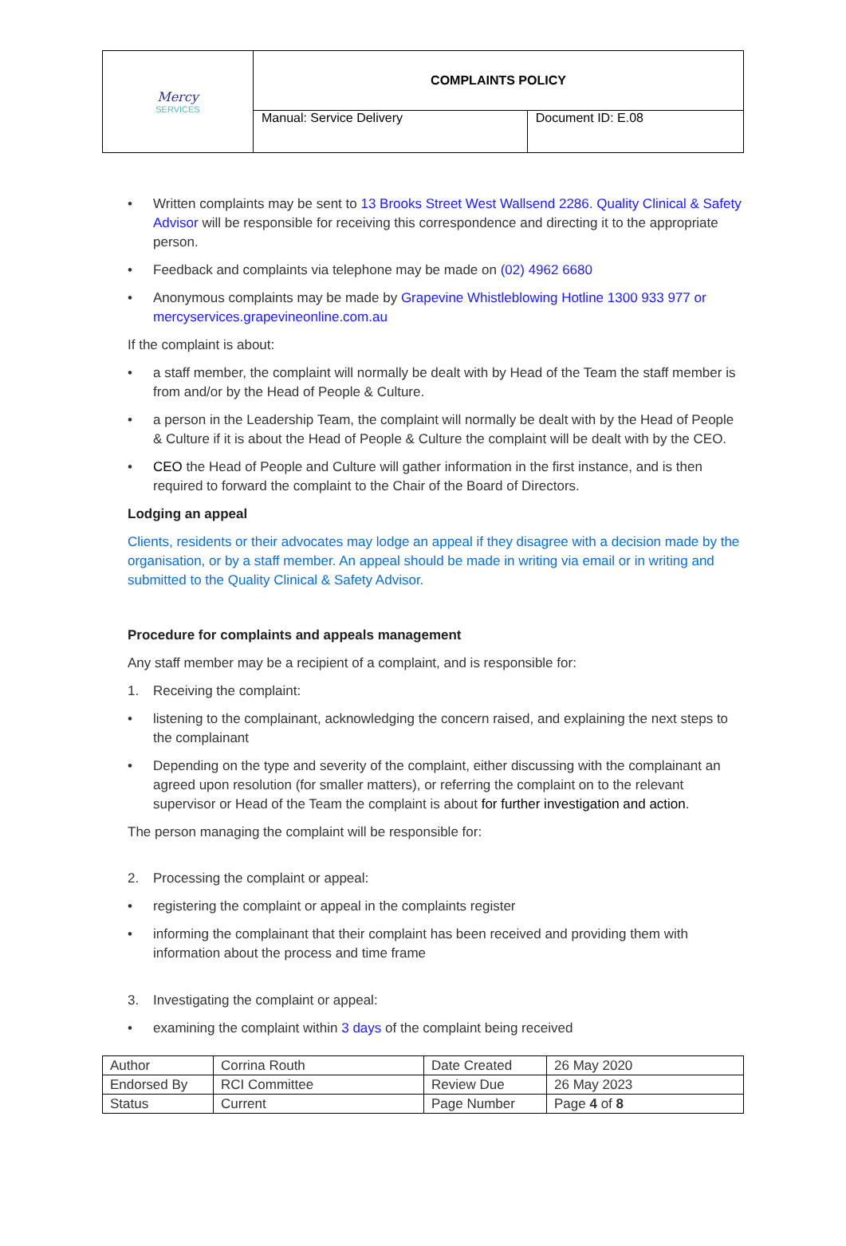| Mercy SERVICES | COMPLAINTS POLICY | |
| | Manual: Service Delivery | Document ID: E.08 |
• Written complaints may be sent to 13 Brooks Street West Wallsend 2286. Quality Clinical & Safety Advisor will be responsible for receiving this correspondence and directing it to the appropriate person.
• Feedback and complaints via telephone may be made on (02) 4962 6680
• Anonymous complaints may be made by Grapevine Whistleblowing Hotline 1300 933 977 or mercyservices.grapevineonline.com.au
If the complaint is about:
• a staff member, the complaint will normally be dealt with by Head of the Team the staff member is from and/or by the Head of People & Culture.
• a person in the Leadership Team, the complaint will normally be dealt with by the Head of People & Culture if it is about the Head of People & Culture the complaint will be dealt with by the CEO.
• CEO the Head of People and Culture will gather information in the first instance, and is then required to forward the complaint to the Chair of the Board of Directors.
Lodging an appeal
Clients, residents or their advocates may lodge an appeal if they disagree with a decision made by the organisation, or by a staff member. An appeal should be made in writing via email or in writing and submitted to the Quality Clinical & Safety Advisor.
Procedure for complaints and appeals management
Any staff member may be a recipient of a complaint, and is responsible for:
1. Receiving the complaint:
• listening to the complainant, acknowledging the concern raised, and explaining the next steps to the complainant
• Depending on the type and severity of the complaint, either discussing with the complainant an agreed upon resolution (for smaller matters), or referring the complaint on to the relevant supervisor or Head of the Team the complaint is about for further investigation and action.
The person managing the complaint will be responsible for:
2. Processing the complaint or appeal:
• registering the complaint or appeal in the complaints register
• informing the complainant that their complaint has been received and providing them with information about the process and time frame
3. Investigating the complaint or appeal:
• examining the complaint within 3 days of the complaint being received
| Author | Corrina Routh | Date Created | 26 May 2020 |
| Endorsed By | RCI Committee | Review Due | 26 May 2023 |
| Status | Current | Page Number | Page 4 of 8 |